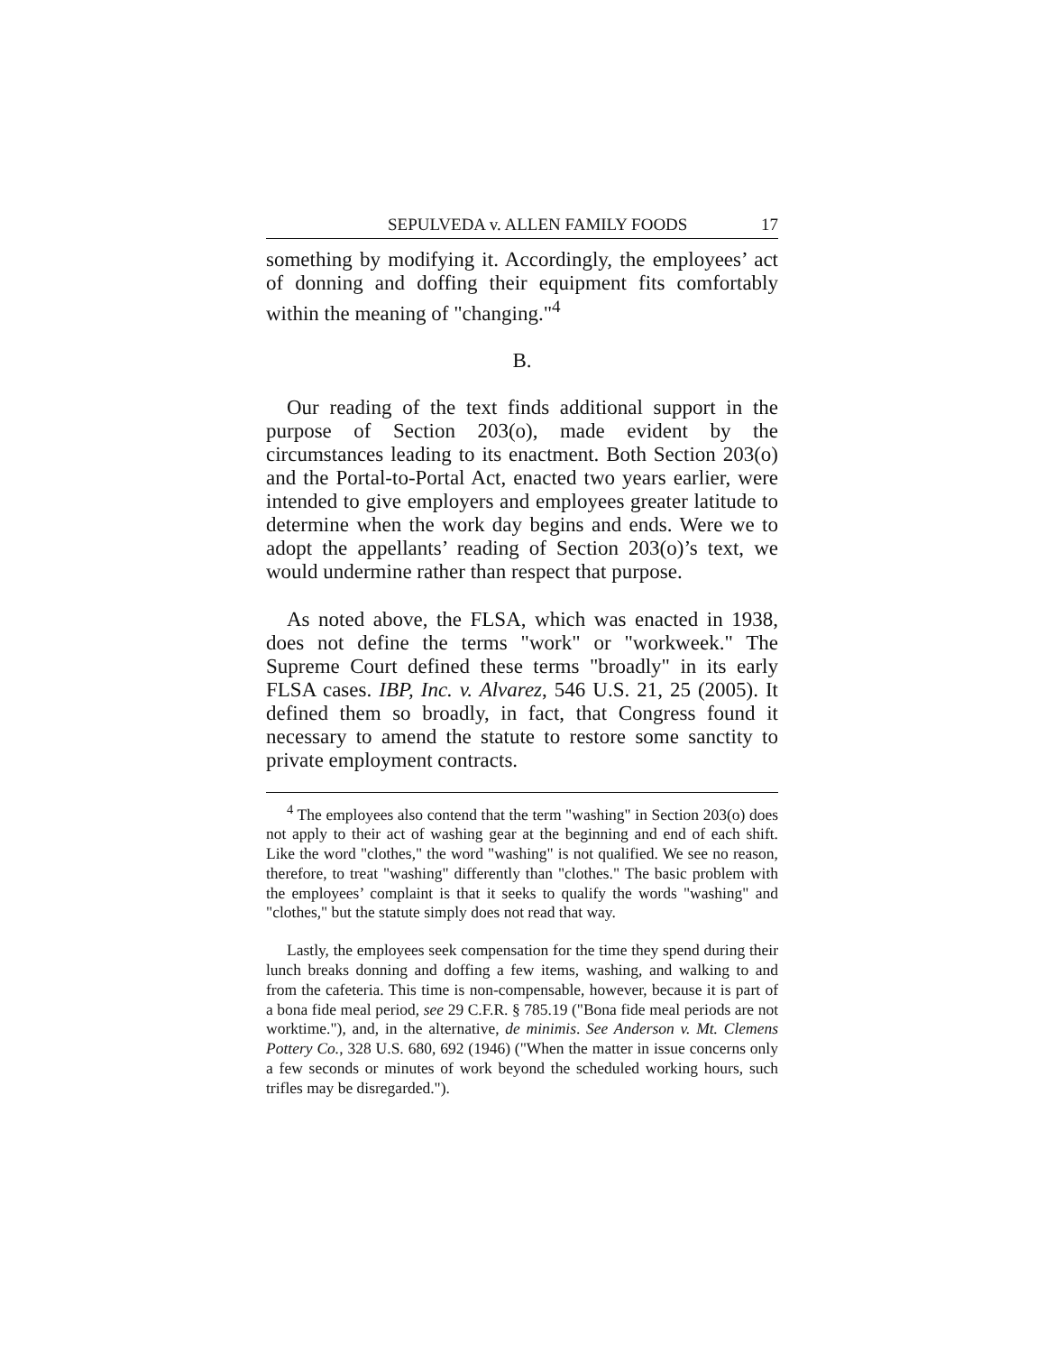SEPULVEDA v. ALLEN FAMILY FOODS 17
something by modifying it. Accordingly, the employees’ act of donning and doffing their equipment fits comfortably within the meaning of "changing."<sup>4</sup>
B.
Our reading of the text finds additional support in the purpose of Section 203(o), made evident by the circumstances leading to its enactment. Both Section 203(o) and the Portal-to-Portal Act, enacted two years earlier, were intended to give employers and employees greater latitude to determine when the work day begins and ends. Were we to adopt the appellants’ reading of Section 203(o)’s text, we would undermine rather than respect that purpose.
As noted above, the FLSA, which was enacted in 1938, does not define the terms "work" or "workweek." The Supreme Court defined these terms "broadly" in its early FLSA cases. IBP, Inc. v. Alvarez, 546 U.S. 21, 25 (2005). It defined them so broadly, in fact, that Congress found it necessary to amend the statute to restore some sanctity to private employment contracts.
<sup>4</sup> The employees also contend that the term "washing" in Section 203(o) does not apply to their act of washing gear at the beginning and end of each shift. Like the word "clothes," the word "washing" is not qualified. We see no reason, therefore, to treat "washing" differently than "clothes." The basic problem with the employees’ complaint is that it seeks to qualify the words "washing" and "clothes," but the statute simply does not read that way.
Lastly, the employees seek compensation for the time they spend during their lunch breaks donning and doffing a few items, washing, and walking to and from the cafeteria. This time is non-compensable, however, because it is part of a bona fide meal period, see 29 C.F.R. § 785.19 ("Bona fide meal periods are not worktime."), and, in the alternative, de minimis. See Anderson v. Mt. Clemens Pottery Co., 328 U.S. 680, 692 (1946) ("When the matter in issue concerns only a few seconds or minutes of work beyond the scheduled working hours, such trifles may be disregarded.").